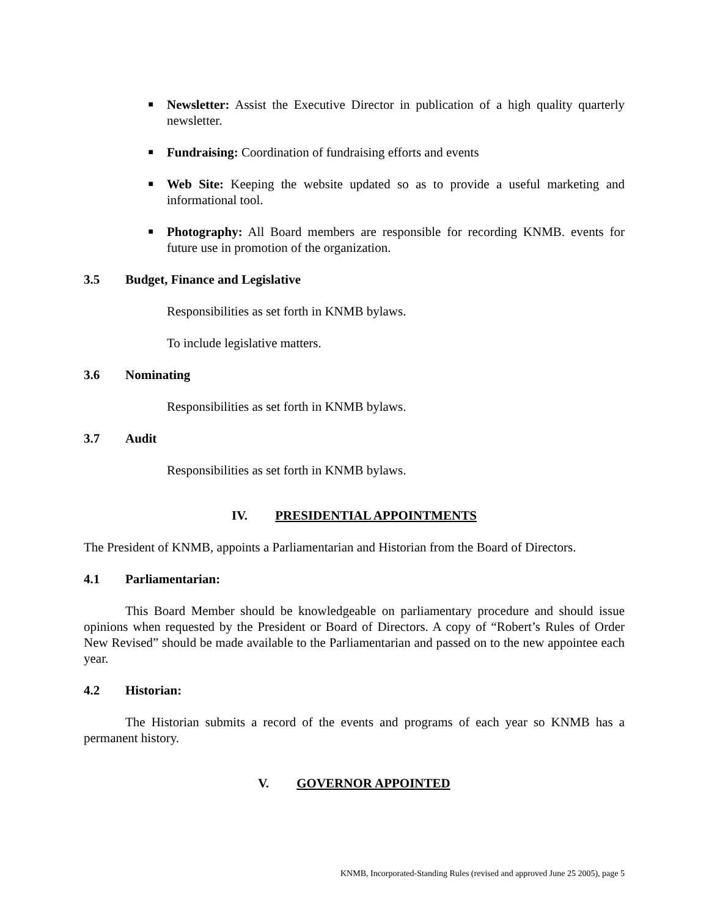■
Newsletter: Assist the Executive Director in publication of a high quality quarterly newsletter.
■
Fundraising: Coordination of fundraising efforts and events
■
Web Site: Keeping the website updated so as to provide a useful marketing and informational tool.
■
Photography: All Board members are responsible for recording KNMB. events for future use in promotion of the organization.
3.5 Budget, Finance and Legislative
Responsibilities as set forth in KNMB bylaws.
To include legislative matters.
3.6 Nominating
Responsibilities as set forth in KNMB bylaws.
3.7 Audit
Responsibilities as set forth in KNMB bylaws.
IV. PRESIDENTIAL APPOINTMENTS
The President of KNMB, appoints a Parliamentarian and Historian from the Board of Directors.
4.1 Parliamentarian:
This Board Member should be knowledgeable on parliamentary procedure and should issue opinions when requested by the President or Board of Directors. A copy of “Robert’s Rules of Order New Revised” should be made available to the Parliamentarian and passed on to the new appointee each year.
4.2 Historian:
The Historian submits a record of the events and programs of each year so KNMB has a permanent history.
V. GOVERNOR APPOINTED
KNMB, Incorporated-Standing Rules (revised and approved June 25 2005), page 5